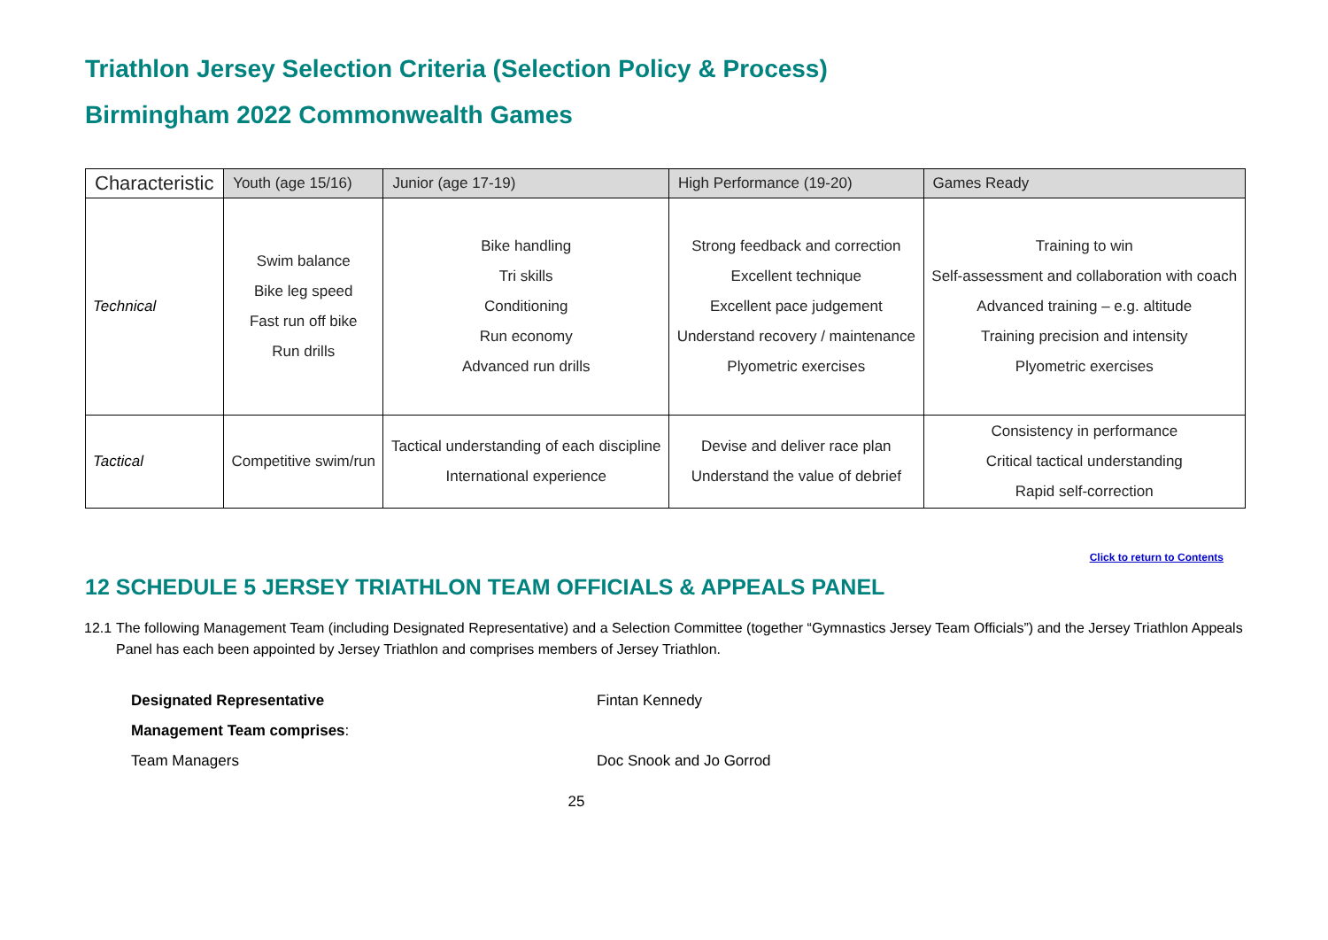Triathlon Jersey Selection Criteria (Selection Policy & Process)
Birmingham 2022 Commonwealth Games
| Characteristic | Youth (age 15/16) | Junior (age 17-19) | High Performance (19-20) | Games Ready |
| --- | --- | --- | --- | --- |
| Technical | Swim balance Bike leg speed Fast run off bike Run drills | Bike handling Tri skills Conditioning Run economy Advanced run drills | Strong feedback and correction Excellent technique Excellent pace judgement Understand recovery / maintenance Plyometric exercises | Training to win Self-assessment and collaboration with coach Advanced training – e.g. altitude Training precision and intensity Plyometric exercises |
| Tactical | Competitive swim/run | Tactical understanding of each discipline International experience | Devise and deliver race plan Understand the value of debrief | Consistency in performance Critical tactical understanding Rapid self-correction |
Click to return to Contents
12 SCHEDULE 5 JERSEY TRIATHLON TEAM OFFICIALS & APPEALS PANEL
12.1
The following Management Team (including Designated Representative) and a Selection Committee (together “Gymnastics Jersey Team Officials”) and the Jersey Triathlon Appeals Panel has each been appointed by Jersey Triathlon and comprises members of Jersey Triathlon.
Designated Representative Fintan Kennedy
Management Team comprises:
Team Managers Doc Snook and Jo Gorrod
25